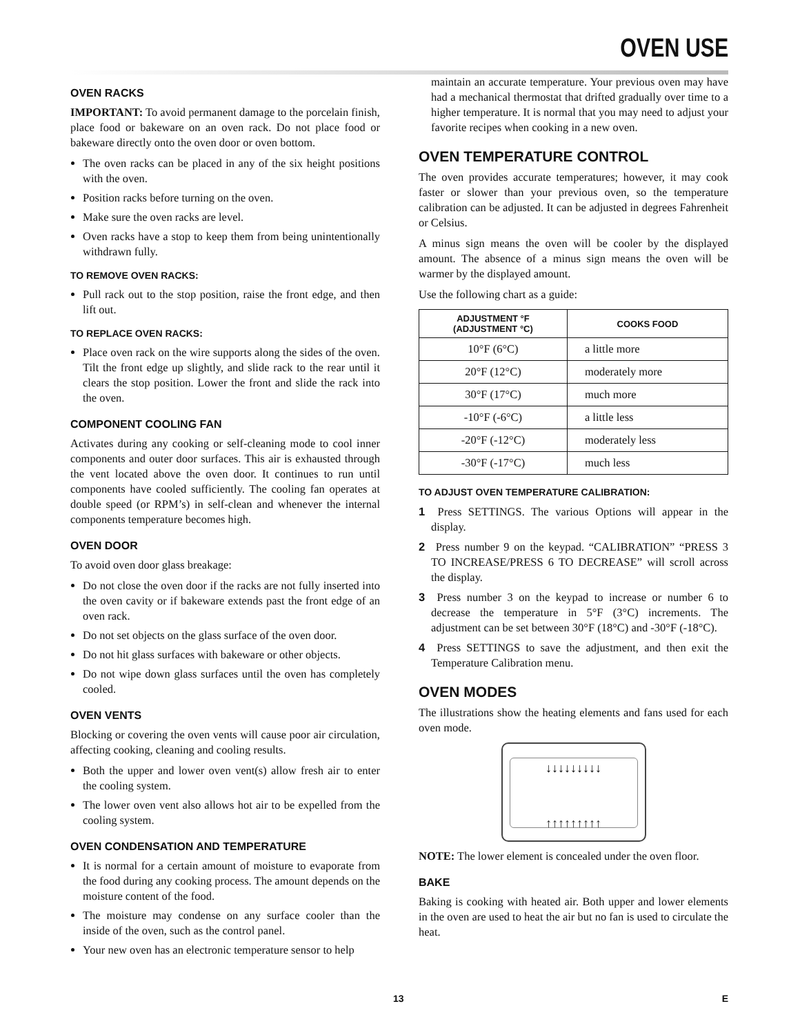OVEN USE
OVEN RACKS
IMPORTANT: To avoid permanent damage to the porcelain finish, place food or bakeware on an oven rack. Do not place food or bakeware directly onto the oven door or oven bottom.
The oven racks can be placed in any of the six height positions with the oven.
Position racks before turning on the oven.
Make sure the oven racks are level.
Oven racks have a stop to keep them from being unintentionally withdrawn fully.
TO REMOVE OVEN RACKS:
Pull rack out to the stop position, raise the front edge, and then lift out.
TO REPLACE OVEN RACKS:
Place oven rack on the wire supports along the sides of the oven. Tilt the front edge up slightly, and slide rack to the rear until it clears the stop position. Lower the front and slide the rack into the oven.
COMPONENT COOLING FAN
Activates during any cooking or self-cleaning mode to cool inner components and outer door surfaces. This air is exhausted through the vent located above the oven door. It continues to run until components have cooled sufficiently. The cooling fan operates at double speed (or RPM’s) in self-clean and whenever the internal components temperature becomes high.
OVEN DOOR
To avoid oven door glass breakage:
Do not close the oven door if the racks are not fully inserted into the oven cavity or if bakeware extends past the front edge of an oven rack.
Do not set objects on the glass surface of the oven door.
Do not hit glass surfaces with bakeware or other objects.
Do not wipe down glass surfaces until the oven has completely cooled.
OVEN VENTS
Blocking or covering the oven vents will cause poor air circulation, affecting cooking, cleaning and cooling results.
Both the upper and lower oven vent(s) allow fresh air to enter the cooling system.
The lower oven vent also allows hot air to be expelled from the cooling system.
OVEN CONDENSATION AND TEMPERATURE
It is normal for a certain amount of moisture to evaporate from the food during any cooking process. The amount depends on the moisture content of the food.
The moisture may condense on any surface cooler than the inside of the oven, such as the control panel.
Your new oven has an electronic temperature sensor to help
maintain an accurate temperature. Your previous oven may have had a mechanical thermostat that drifted gradually over time to a higher temperature. It is normal that you may need to adjust your favorite recipes when cooking in a new oven.
OVEN TEMPERATURE CONTROL
The oven provides accurate temperatures; however, it may cook faster or slower than your previous oven, so the temperature calibration can be adjusted. It can be adjusted in degrees Fahrenheit or Celsius.
A minus sign means the oven will be cooler by the displayed amount. The absence of a minus sign means the oven will be warmer by the displayed amount.
Use the following chart as a guide:
| ADJUSTMENT °F (ADJUSTMENT °C) | COOKS FOOD |
| --- | --- |
| 10°F (6°C) | a little more |
| 20°F (12°C) | moderately more |
| 30°F (17°C) | much more |
| -10°F (-6°C) | a little less |
| -20°F (-12°C) | moderately less |
| -30°F (-17°C) | much less |
TO ADJUST OVEN TEMPERATURE CALIBRATION:
1 Press SETTINGS. The various Options will appear in the display.
2 Press number 9 on the keypad. “CALIBRATION” “PRESS 3 TO INCREASE/PRESS 6 TO DECREASE” will scroll across the display.
3 Press number 3 on the keypad to increase or number 6 to decrease the temperature in 5°F (3°C) increments. The adjustment can be set between 30°F (18°C) and -30°F (-18°C).
4 Press SETTINGS to save the adjustment, and then exit the Temperature Calibration menu.
OVEN MODES
The illustrations show the heating elements and fans used for each oven mode.
↓↓↓↓↓↓↓↓↓
↑↑↑↑↑↑↑↑↑
NOTE: The lower element is concealed under the oven floor.
BAKE
Baking is cooking with heated air. Both upper and lower elements in the oven are used to heat the air but no fan is used to circulate the heat.
13 E